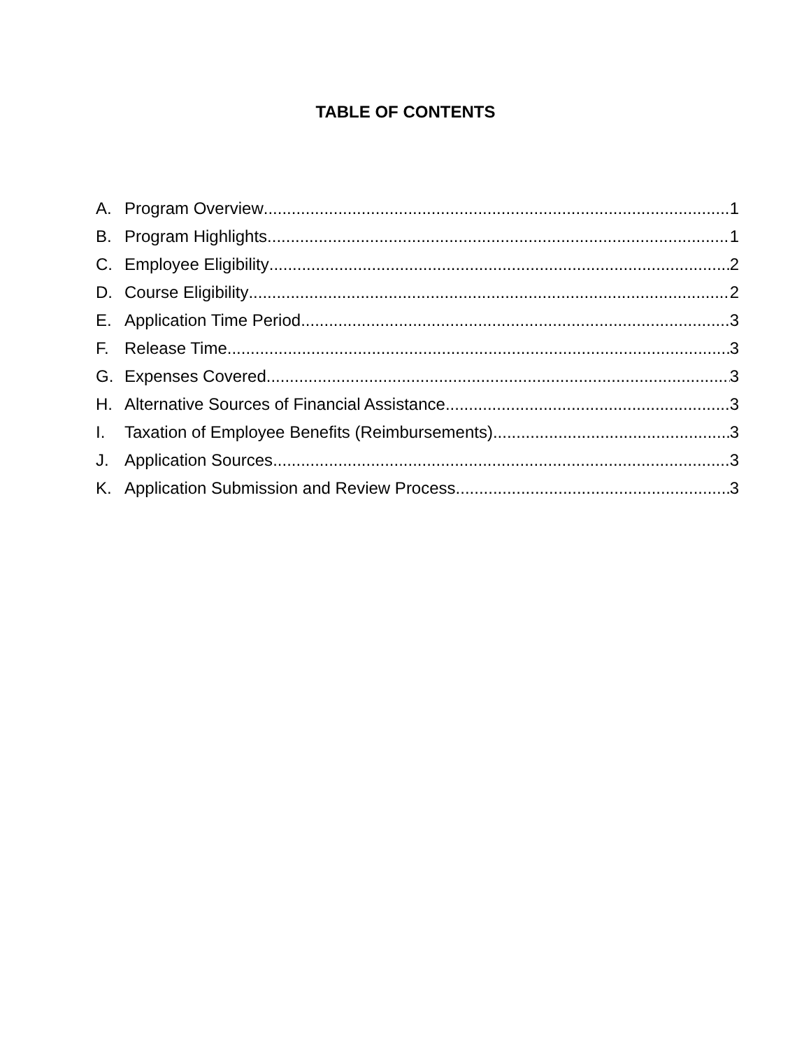TABLE OF CONTENTS
A. Program Overview 1
B. Program Highlights 1
C. Employee Eligibility 2
D. Course Eligibility 2
E. Application Time Period 3
F. Release Time 3
G. Expenses Covered 3
H. Alternative Sources of Financial Assistance 3
I. Taxation of Employee Benefits (Reimbursements) 3
J. Application Sources 3
K. Application Submission and Review Process 3